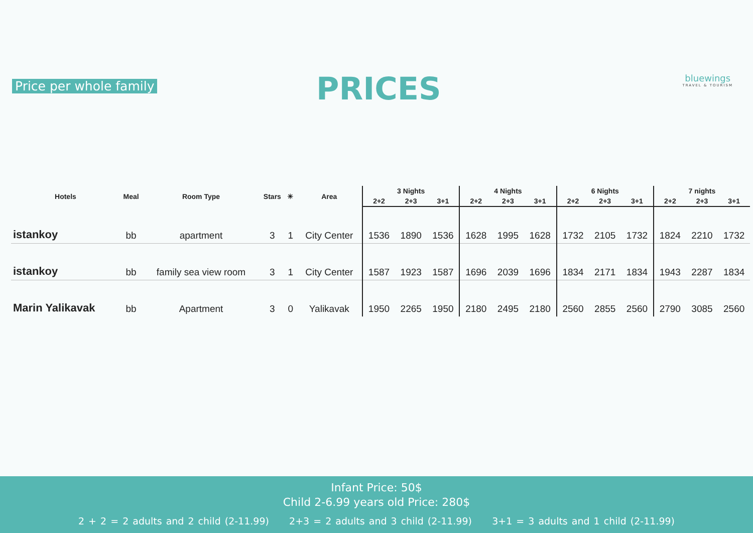Price per whole family PRICES bluewings
TRAVEL & TOURISM
| Hotels | Meal | Room Type | Stars | ☀ | Area | 3 Nights | | | 4 Nights | | | 6 Nights | | | 7 nights | | |
| --- | --- | --- | --- | --- | --- | --- | --- | --- | --- | --- | --- | --- | --- | --- | --- | --- | --- |
| | | | | | | 2+2 | 2+3 | 3+1 | 2+2 | 2+3 | 3+1 | 2+2 | 2+3 | 3+1 | 2+2 | 2+3 | 3+1 |
| istankoy | bb | apartment | 3 | 1 | City Center | 1536 | 1890 | 1536 | 1628 | 1995 | 1628 | 1732 | 2105 | 1732 | 1824 | 2210 | 1732 |
| istankoy | bb | family sea view room | 3 | 1 | City Center | 1587 | 1923 | 1587 | 1696 | 2039 | 1696 | 1834 | 2171 | 1834 | 1943 | 2287 | 1834 |
| Marin Yalikavak | bb | Apartment | 3 | 0 | Yalikavak | 1950 | 2265 | 1950 | 2180 | 2495 | 2180 | 2560 | 2855 | 2560 | 2790 | 3085 | 2560 |
Infant Price: 50$
Child 2-6.99 years old Price: 280$
2 + 2 = 2 adults and 2 child (2-11.99) 2+3 = 2 adults and 3 child (2-11.99) 3+1 = 3 adults and 1 child (2-11.99)